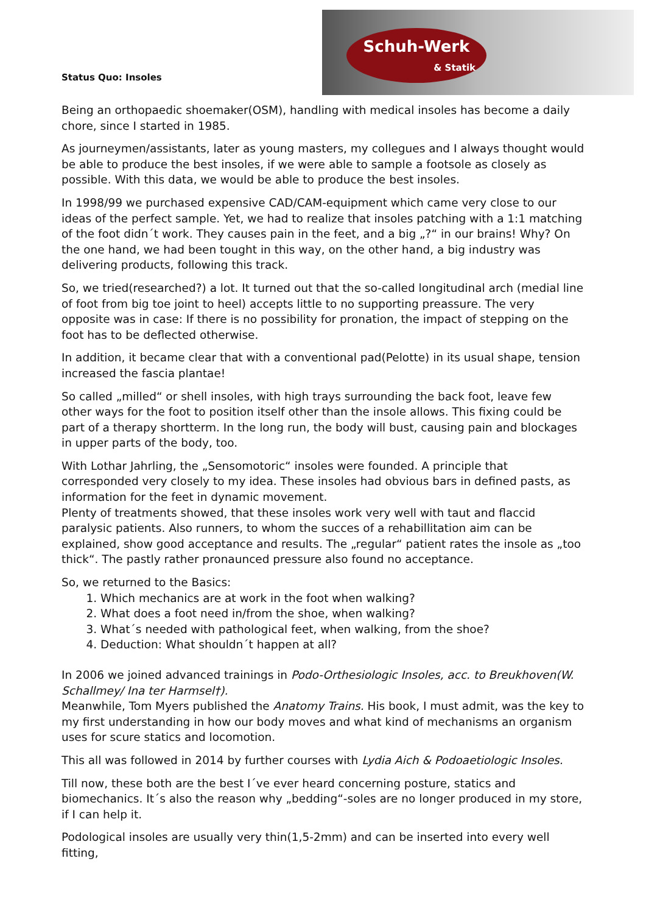Status Quo: Insoles
Schuh-Werk
& Statik
Being an orthopaedic shoemaker(OSM), handling with medical insoles has become a daily chore, since I started in 1985.
As journeymen/assistants, later as young masters, my collegues and I always thought would be able to produce the best insoles, if we were able to sample a footsole as closely as possible. With this data, we would be able to produce the best insoles.
In 1998/99 we purchased expensive CAD/CAM-equipment which came very close to our ideas of the perfect sample. Yet, we had to realize that insoles patching with a 1:1 matching of the foot didn´t work. They causes pain in the feet, and a big „?“ in our brains! Why? On the one hand, we had been tought in this way, on the other hand, a big industry was delivering products, following this track.
So, we tried(researched?) a lot. It turned out that the so-called longitudinal arch (medial line of foot from big toe joint to heel) accepts little to no supporting preassure. The very opposite was in case: If there is no possibility for pronation, the impact of stepping on the foot has to be deflected otherwise.
In addition, it became clear that with a conventional pad(Pelotte) in its usual shape, tension increased the fascia plantae!
So called „milled“ or shell insoles, with high trays surrounding the back foot, leave few other ways for the foot to position itself other than the insole allows. This fixing could be part of a therapy shortterm. In the long run, the body will bust, causing pain and blockages in upper parts of the body, too.
With Lothar Jahrling, the „Sensomotoric“ insoles were founded. A principle that corresponded very closely to my idea. These insoles had obvious bars in defined pasts, as information for the feet in dynamic movement.
Plenty of treatments showed, that these insoles work very well with taut and flaccid paralysic patients. Also runners, to whom the succes of a rehabillitation aim can be explained, show good acceptance and results. The „regular“ patient rates the insole as „too thick“. The pastly rather pronaunced pressure also found no acceptance.
So, we returned to the Basics:
1. Which mechanics are at work in the foot when walking?
2. What does a foot need in/from the shoe, when walking?
3. What´s needed with pathological feet, when walking, from the shoe?
4. Deduction: What shouldn´t happen at all?
In 2006 we joined advanced trainings in Podo-Orthesiologic Insoles, acc. to Breukhoven(W. Schallmey/ Ina ter Harmsel†).
Meanwhile, Tom Myers published the Anatomy Trains. His book, I must admit, was the key to my first understanding in how our body moves and what kind of mechanisms an organism uses for scure statics and locomotion.
This all was followed in 2014 by further courses with Lydia Aich & Podoaetiologic Insoles.
Till now, these both are the best I´ve ever heard concerning posture, statics and biomechanics. It´s also the reason why „bedding“-soles are no longer produced in my store, if I can help it.
Podological insoles are usually very thin(1,5-2mm) and can be inserted into every well fitting,